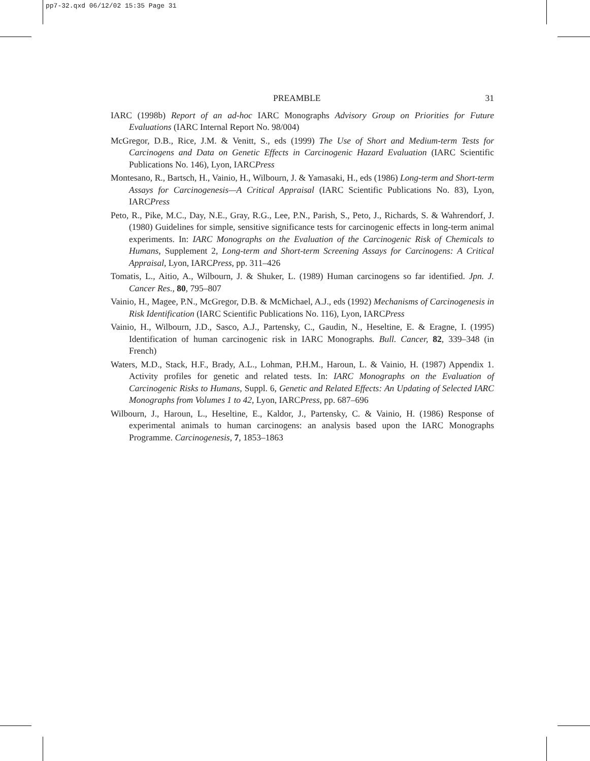pp7-32.qxd 06/12/02 15:35 Page 31
PREAMBLE 31
IARC (1998b) Report of an ad-hoc IARC Monographs Advisory Group on Priorities for Future Evaluations (IARC Internal Report No. 98/004)
McGregor, D.B., Rice, J.M. & Venitt, S., eds (1999) The Use of Short and Medium-term Tests for Carcinogens and Data on Genetic Effects in Carcinogenic Hazard Evaluation (IARC Scientific Publications No. 146), Lyon, IARCPress
Montesano, R., Bartsch, H., Vainio, H., Wilbourn, J. & Yamasaki, H., eds (1986) Long-term and Short-term Assays for Carcinogenesis—A Critical Appraisal (IARC Scientific Publications No. 83), Lyon, IARCPress
Peto, R., Pike, M.C., Day, N.E., Gray, R.G., Lee, P.N., Parish, S., Peto, J., Richards, S. & Wahrendorf, J. (1980) Guidelines for simple, sensitive significance tests for carcinogenic effects in long-term animal experiments. In: IARC Monographs on the Evaluation of the Carcinogenic Risk of Chemicals to Humans, Supplement 2, Long-term and Short-term Screening Assays for Carcinogens: A Critical Appraisal, Lyon, IARCPress, pp. 311–426
Tomatis, L., Aitio, A., Wilbourn, J. & Shuker, L. (1989) Human carcinogens so far identified. Jpn. J. Cancer Res., 80, 795–807
Vainio, H., Magee, P.N., McGregor, D.B. & McMichael, A.J., eds (1992) Mechanisms of Carcinogenesis in Risk Identification (IARC Scientific Publications No. 116), Lyon, IARCPress
Vainio, H., Wilbourn, J.D., Sasco, A.J., Partensky, C., Gaudin, N., Heseltine, E. & Eragne, I. (1995) Identification of human carcinogenic risk in IARC Monographs. Bull. Cancer, 82, 339–348 (in French)
Waters, M.D., Stack, H.F., Brady, A.L., Lohman, P.H.M., Haroun, L. & Vainio, H. (1987) Appendix 1. Activity profiles for genetic and related tests. In: IARC Monographs on the Evaluation of Carcinogenic Risks to Humans, Suppl. 6, Genetic and Related Effects: An Updating of Selected IARC Monographs from Volumes 1 to 42, Lyon, IARCPress, pp. 687–696
Wilbourn, J., Haroun, L., Heseltine, E., Kaldor, J., Partensky, C. & Vainio, H. (1986) Response of experimental animals to human carcinogens: an analysis based upon the IARC Monographs Programme. Carcinogenesis, 7, 1853–1863